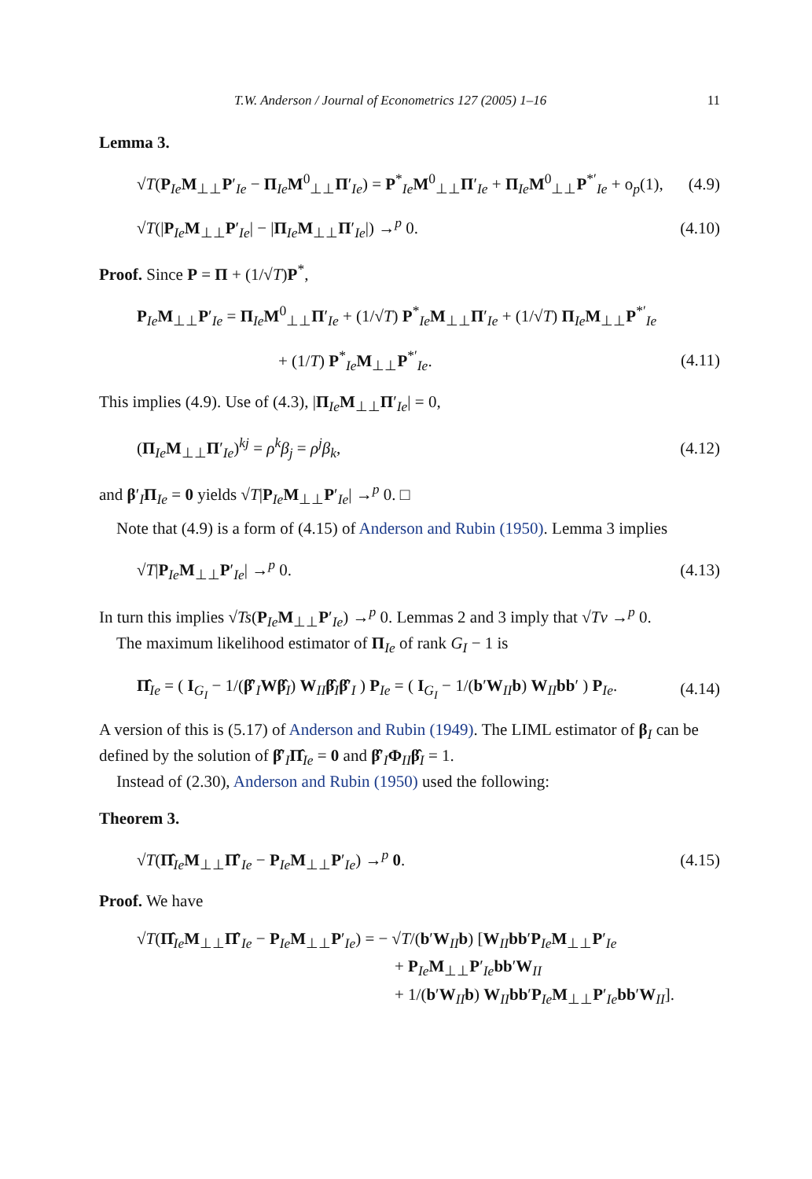T.W. Anderson / Journal of Econometrics 127 (2005) 1–16 11
Lemma 3.
√T(P<sub>Ie</sub>M<sub>⊥⊥</sub>P′<sub>Ie</sub> − Π<sub>Ie</sub>M<sup>0</sup><sub>⊥⊥</sub>Π′<sub>Ie</sub>) = P<sup>*</sup><sub>Ie</sub>M<sup>0</sup><sub>⊥⊥</sub>Π′<sub>Ie</sub> + Π<sub>Ie</sub>M<sup>0</sup><sub>⊥⊥</sub>P<sup>*′</sup><sub>Ie</sub> + o<sub>p</sub>(1), (4.9)
√T(|P<sub>Ie</sub>M<sub>⊥⊥</sub>P′<sub>Ie</sub>| − |Π<sub>Ie</sub>M<sub>⊥⊥</sub>Π′<sub>Ie</sub>|) →<sup>p</sup> 0. (4.10)
Proof. Since P = Π + (1/√T)P<sup>*</sup>,
P<sub>Ie</sub>M<sub>⊥⊥</sub>P′<sub>Ie</sub> = Π<sub>Ie</sub>M<sup>0</sup><sub>⊥⊥</sub>Π′<sub>Ie</sub> + (1/√T) P<sup>*</sup><sub>Ie</sub>M<sub>⊥⊥</sub>Π′<sub>Ie</sub> + (1/√T) Π<sub>Ie</sub>M<sub>⊥⊥</sub>P<sup>*′</sup><sub>Ie</sub>
+ (1/T) P<sup>*</sup><sub>Ie</sub>M<sub>⊥⊥</sub>P<sup>*′</sup><sub>Ie</sub>. (4.11)
This implies (4.9). Use of (4.3), |Π<sub>Ie</sub>M<sub>⊥⊥</sub>Π′<sub>Ie</sub>| = 0,
(Π<sub>Ie</sub>M<sub>⊥⊥</sub>Π′<sub>Ie</sub>)<sup>kj</sup> = ρ<sup>k</sup>β<sub>j</sub> = ρ<sup>j</sup>β<sub>k</sub>, (4.12)
and β′<sub>I</sub>Π<sub>Ie</sub> = 0 yields √T|P<sub>Ie</sub>M<sub>⊥⊥</sub>P′<sub>Ie</sub>| →<sup>p</sup> 0. □
Note that (4.9) is a form of (4.15) of Anderson and Rubin (1950). Lemma 3 implies
√T|P<sub>Ie</sub>M<sub>⊥⊥</sub>P′<sub>Ie</sub>| →<sup>p</sup> 0. (4.13)
In turn this implies √Ts(P<sub>Ie</sub>M<sub>⊥⊥</sub>P′<sub>Ie</sub>) →<sup>p</sup> 0. Lemmas 2 and 3 imply that √Tv →<sup>p</sup> 0.
The maximum likelihood estimator of Π<sub>Ie</sub> of rank G<sub>I</sub> − 1 is
Π̂<sub>Ie</sub> = ( I<sub>G<sub>I</sub></sub> − 1/(β̂′<sub>I</sub>Wβ̂<sub>I</sub>) W<sub>II</sub>β̂<sub>I</sub>β̂′<sub>I</sub> ) P<sub>Ie</sub> = ( I<sub>G<sub>I</sub></sub> − 1/(b′W<sub>II</sub>b) W<sub>II</sub>bb′ ) P<sub>Ie</sub>. (4.14)
A version of this is (5.17) of Anderson and Rubin (1949). The LIML estimator of β<sub>I</sub> can be defined by the solution of β̂′<sub>I</sub>Π̂<sub>Ie</sub> = 0 and β̂′<sub>I</sub>Φ<sub>II</sub>β̂<sub>I</sub> = 1.
Instead of (2.30), Anderson and Rubin (1950) used the following:
Theorem 3.
√T(Π̂<sub>Ie</sub>M<sub>⊥⊥</sub>Π̂′<sub>Ie</sub> − P<sub>Ie</sub>M<sub>⊥⊥</sub>P′<sub>Ie</sub>) →<sup>p</sup> 0. (4.15)
Proof. We have
√T(Π̂<sub>Ie</sub>M<sub>⊥⊥</sub>Π̂′<sub>Ie</sub> − P<sub>Ie</sub>M<sub>⊥⊥</sub>P′<sub>Ie</sub>) = − √T/(b′W<sub>II</sub>b) [W<sub>II</sub>bb′P<sub>Ie</sub>M<sub>⊥⊥</sub>P′<sub>Ie</sub>
+ P<sub>Ie</sub>M<sub>⊥⊥</sub>P′<sub>Ie</sub>bb′W<sub>II</sub>
+ 1/(b′W<sub>II</sub>b) W<sub>II</sub>bb′P<sub>Ie</sub>M<sub>⊥⊥</sub>P′<sub>Ie</sub>bb′W<sub>II</sub>].